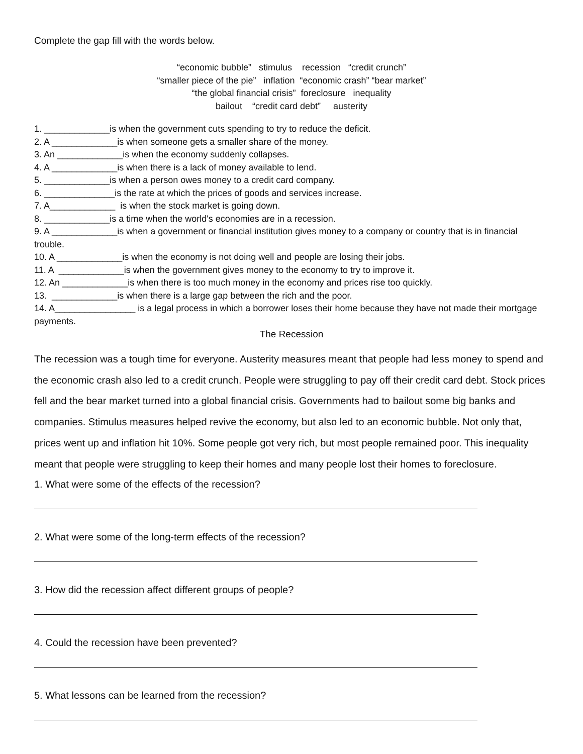Complete the gap fill with the words below.
“economic bubble” stimulus recession “credit crunch”
“smaller piece of the pie” inflation “economic crash” “bear market”
“the global financial crisis” foreclosure inequality
bailout “credit card debt” austerity
1. _____________is when the government cuts spending to try to reduce the deficit.
2. A _____________is when someone gets a smaller share of the money.
3. An _____________is when the economy suddenly collapses.
4. A _____________is when there is a lack of money available to lend.
5. _____________is when a person owes money to a credit card company.
6. ______________is the rate at which the prices of goods and services increase.
7. A_____________ is when the stock market is going down.
8. _____________is a time when the world's economies are in a recession.
9. A _____________is when a government or financial institution gives money to a company or country that is in financial trouble.
10. A _____________is when the economy is not doing well and people are losing their jobs.
11. A _____________is when the government gives money to the economy to try to improve it.
12. An _____________is when there is too much money in the economy and prices rise too quickly.
13. _____________is when there is a large gap between the rich and the poor.
14. A________________ is a legal process in which a borrower loses their home because they have not made their mortgage payments.
The Recession
The recession was a tough time for everyone. Austerity measures meant that people had less money to spend and the economic crash also led to a credit crunch. People were struggling to pay off their credit card debt. Stock prices fell and the bear market turned into a global financial crisis. Governments had to bailout some big banks and companies. Stimulus measures helped revive the economy, but also led to an economic bubble. Not only that, prices went up and inflation hit 10%. Some people got very rich, but most people remained poor. This inequality meant that people were struggling to keep their homes and many people lost their homes to foreclosure.
1. What were some of the effects of the recession?
2. What were some of the long-term effects of the recession?
3. How did the recession affect different groups of people?
4. Could the recession have been prevented?
5. What lessons can be learned from the recession?